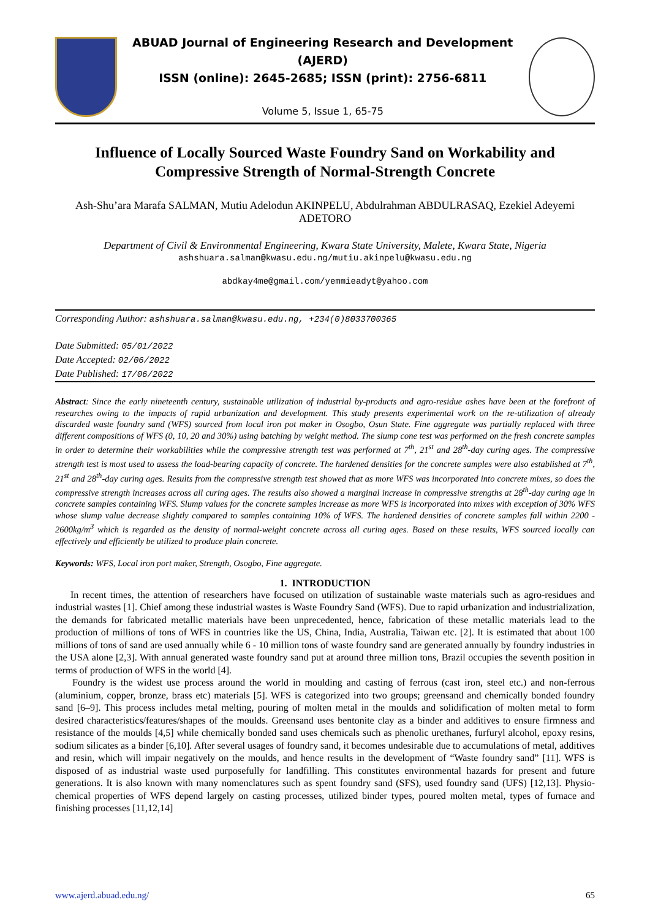ABUAD Journal of Engineering Research and Development (AJERD)
ISSN (online): 2645-2685; ISSN (print): 2756-6811
Volume 5, Issue 1, 65-75
Influence of Locally Sourced Waste Foundry Sand on Workability and Compressive Strength of Normal-Strength Concrete
Ash-Shu’ara Marafa SALMAN, Mutiu Adelodun AKINPELU, Abdulrahman ABDULRASAQ, Ezekiel Adeyemi ADETORO
Department of Civil & Environmental Engineering, Kwara State University, Malete, Kwara State, Nigeria
ashshuara.salman@kwasu.edu.ng/mutiu.akinpelu@kwasu.edu.ng
abdkay4me@gmail.com/yemmieadyt@yahoo.com
Corresponding Author: ashshuara.salman@kwasu.edu.ng, +234(0)8033700365
Date Submitted: 05/01/2022
Date Accepted: 02/06/2022
Date Published: 17/06/2022
Abstract: Since the early nineteenth century, sustainable utilization of industrial by-products and agro-residue ashes have been at the forefront of researches owing to the impacts of rapid urbanization and development. This study presents experimental work on the re-utilization of already discarded waste foundry sand (WFS) sourced from local iron pot maker in Osogbo, Osun State. Fine aggregate was partially replaced with three different compositions of WFS (0, 10, 20 and 30%) using batching by weight method. The slump cone test was performed on the fresh concrete samples in order to determine their workabilities while the compressive strength test was performed at 7<sup>th</sup>, 21<sup>st</sup> and 28<sup>th</sup>-day curing ages. The compressive strength test is most used to assess the load-bearing capacity of concrete. The hardened densities for the concrete samples were also established at 7<sup>th</sup>, 21<sup>st</sup> and 28<sup>th</sup>-day curing ages. Results from the compressive strength test showed that as more WFS was incorporated into concrete mixes, so does the compressive strength increases across all curing ages. The results also showed a marginal increase in compressive strengths at 28<sup>th</sup>-day curing age in concrete samples containing WFS. Slump values for the concrete samples increase as more WFS is incorporated into mixes with exception of 30% WFS whose slump value decrease slightly compared to samples containing 10% of WFS. The hardened densities of concrete samples fall within 2200 - 2600kg/m<sup>3</sup> which is regarded as the density of normal-weight concrete across all curing ages. Based on these results, WFS sourced locally can effectively and efficiently be utilized to produce plain concrete.
Keywords: WFS, Local iron port maker, Strength, Osogbo, Fine aggregate.
1. INTRODUCTION
In recent times, the attention of researchers have focused on utilization of sustainable waste materials such as agro-residues and industrial wastes [1]. Chief among these industrial wastes is Waste Foundry Sand (WFS). Due to rapid urbanization and industrialization, the demands for fabricated metallic materials have been unprecedented, hence, fabrication of these metallic materials lead to the production of millions of tons of WFS in countries like the US, China, India, Australia, Taiwan etc. [2]. It is estimated that about 100 millions of tons of sand are used annually while 6 - 10 million tons of waste foundry sand are generated annually by foundry industries in the USA alone [2,3]. With annual generated waste foundry sand put at around three million tons, Brazil occupies the seventh position in terms of production of WFS in the world [4].
Foundry is the widest use process around the world in moulding and casting of ferrous (cast iron, steel etc.) and non-ferrous (aluminium, copper, bronze, brass etc) materials [5]. WFS is categorized into two groups; greensand and chemically bonded foundry sand [6–9]. This process includes metal melting, pouring of molten metal in the moulds and solidification of molten metal to form desired characteristics/features/shapes of the moulds. Greensand uses bentonite clay as a binder and additives to ensure firmness and resistance of the moulds [4,5] while chemically bonded sand uses chemicals such as phenolic urethanes, furfuryl alcohol, epoxy resins, sodium silicates as a binder [6,10]. After several usages of foundry sand, it becomes undesirable due to accumulations of metal, additives and resin, which will impair negatively on the moulds, and hence results in the development of “Waste foundry sand” [11]. WFS is disposed of as industrial waste used purposefully for landfilling. This constitutes environmental hazards for present and future generations. It is also known with many nomenclatures such as spent foundry sand (SFS), used foundry sand (UFS) [12,13]. Physio-chemical properties of WFS depend largely on casting processes, utilized binder types, poured molten metal, types of furnace and finishing processes [11,12,14]
www.ajerd.abuad.edu.ng/ 65